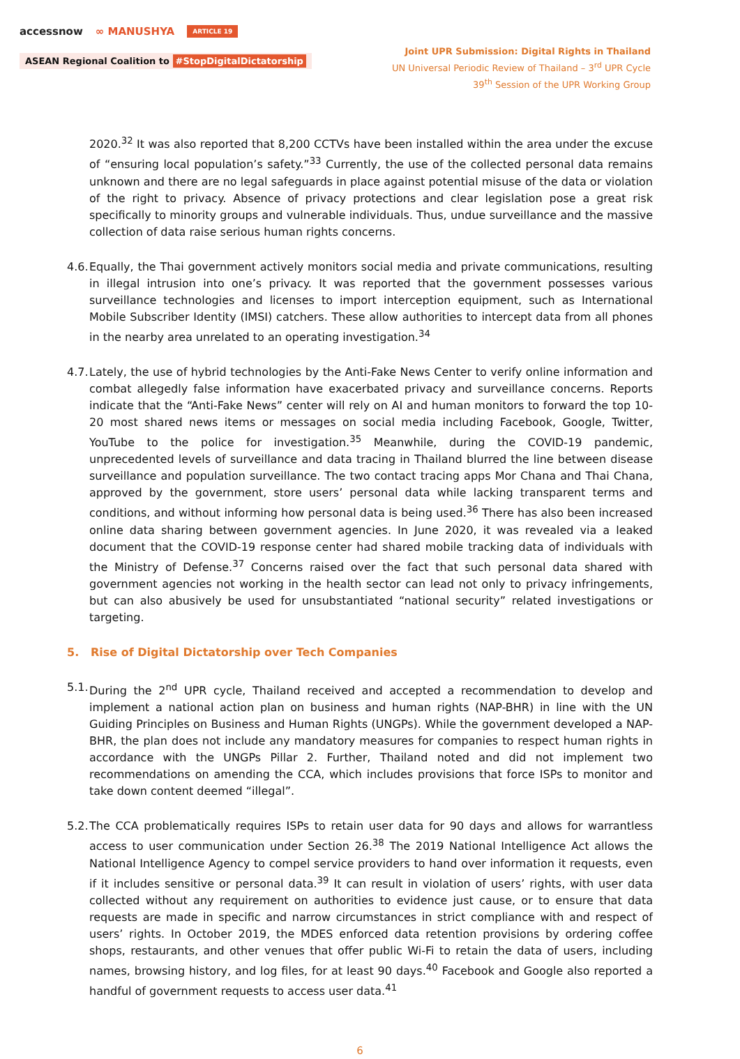accessnow ∞ MANUSHYA ARTICLE 19
ASEAN Regional Coalition to #StopDigitalDictatorship
Joint UPR Submission: Digital Rights in Thailand
UN Universal Periodic Review of Thailand – 3<sup>rd</sup> UPR Cycle
39<sup>th</sup> Session of the UPR Working Group
2020.<sup>32</sup> It was also reported that 8,200 CCTVs have been installed within the area under the excuse of “ensuring local population’s safety.”<sup>33</sup> Currently, the use of the collected personal data remains unknown and there are no legal safeguards in place against potential misuse of the data or violation of the right to privacy. Absence of privacy protections and clear legislation pose a great risk specifically to minority groups and vulnerable individuals. Thus, undue surveillance and the massive collection of data raise serious human rights concerns.
4.6.
Equally, the Thai government actively monitors social media and private communications, resulting in illegal intrusion into one’s privacy. It was reported that the government possesses various surveillance technologies and licenses to import interception equipment, such as International Mobile Subscriber Identity (IMSI) catchers. These allow authorities to intercept data from all phones in the nearby area unrelated to an operating investigation.<sup>34</sup>
4.7.
Lately, the use of hybrid technologies by the Anti-Fake News Center to verify online information and combat allegedly false information have exacerbated privacy and surveillance concerns. Reports indicate that the “Anti-Fake News” center will rely on AI and human monitors to forward the top 10-20 most shared news items or messages on social media including Facebook, Google, Twitter, YouTube to the police for investigation.<sup>35</sup> Meanwhile, during the COVID-19 pandemic, unprecedented levels of surveillance and data tracing in Thailand blurred the line between disease surveillance and population surveillance. The two contact tracing apps Mor Chana and Thai Chana, approved by the government, store users’ personal data while lacking transparent terms and conditions, and without informing how personal data is being used.<sup>36</sup> There has also been increased online data sharing between government agencies. In June 2020, it was revealed via a leaked document that the COVID-19 response center had shared mobile tracking data of individuals with the Ministry of Defense.<sup>37</sup> Concerns raised over the fact that such personal data shared with government agencies not working in the health sector can lead not only to privacy infringements, but can also abusively be used for unsubstantiated “national security” related investigations or targeting.
5. Rise of Digital Dictatorship over Tech Companies
5.1.
During the 2<sup>nd</sup> UPR cycle, Thailand received and accepted a recommendation to develop and implement a national action plan on business and human rights (NAP-BHR) in line with the UN Guiding Principles on Business and Human Rights (UNGPs). While the government developed a NAP-BHR, the plan does not include any mandatory measures for companies to respect human rights in accordance with the UNGPs Pillar 2. Further, Thailand noted and did not implement two recommendations on amending the CCA, which includes provisions that force ISPs to monitor and take down content deemed “illegal”.
5.2.
The CCA problematically requires ISPs to retain user data for 90 days and allows for warrantless access to user communication under Section 26.<sup>38</sup> The 2019 National Intelligence Act allows the National Intelligence Agency to compel service providers to hand over information it requests, even if it includes sensitive or personal data.<sup>39</sup> It can result in violation of users’ rights, with user data collected without any requirement on authorities to evidence just cause, or to ensure that data requests are made in specific and narrow circumstances in strict compliance with and respect of users’ rights. In October 2019, the MDES enforced data retention provisions by ordering coffee shops, restaurants, and other venues that offer public Wi-Fi to retain the data of users, including names, browsing history, and log files, for at least 90 days.<sup>40</sup> Facebook and Google also reported a handful of government requests to access user data.<sup>41</sup>
6